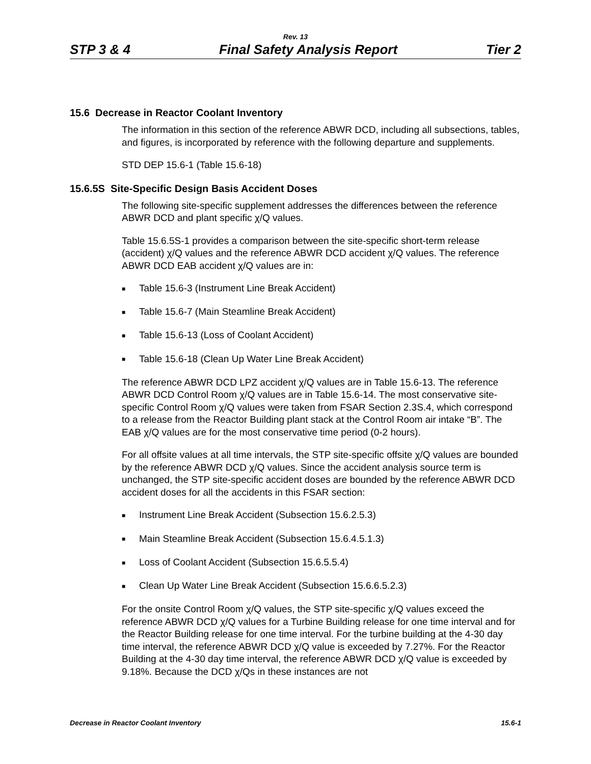Rev. 13
STP 3 & 4 Final Safety Analysis Report Tier 2
15.6 Decrease in Reactor Coolant Inventory
The information in this section of the reference ABWR DCD, including all subsections, tables, and figures, is incorporated by reference with the following departure and supplements.
STD DEP 15.6-1 (Table 15.6-18)
15.6.5S Site-Specific Design Basis Accident Doses
The following site-specific supplement addresses the differences between the reference ABWR DCD and plant specific χ/Q values.
Table 15.6.5S-1 provides a comparison between the site-specific short-term release (accident) χ/Q values and the reference ABWR DCD accident χ/Q values. The reference ABWR DCD EAB accident χ/Q values are in:
■ Table 15.6-3 (Instrument Line Break Accident)
■ Table 15.6-7 (Main Steamline Break Accident)
■ Table 15.6-13 (Loss of Coolant Accident)
■ Table 15.6-18 (Clean Up Water Line Break Accident)
The reference ABWR DCD LPZ accident χ/Q values are in Table 15.6-13. The reference ABWR DCD Control Room χ/Q values are in Table 15.6-14. The most conservative site-specific Control Room χ/Q values were taken from FSAR Section 2.3S.4, which correspond to a release from the Reactor Building plant stack at the Control Room air intake “B”. The EAB χ/Q values are for the most conservative time period (0-2 hours).
For all offsite values at all time intervals, the STP site-specific offsite χ/Q values are bounded by the reference ABWR DCD χ/Q values. Since the accident analysis source term is unchanged, the STP site-specific accident doses are bounded by the reference ABWR DCD accident doses for all the accidents in this FSAR section:
■ Instrument Line Break Accident (Subsection 15.6.2.5.3)
■ Main Steamline Break Accident (Subsection 15.6.4.5.1.3)
■ Loss of Coolant Accident (Subsection 15.6.5.5.4)
■ Clean Up Water Line Break Accident (Subsection 15.6.6.5.2.3)
For the onsite Control Room χ/Q values, the STP site-specific χ/Q values exceed the reference ABWR DCD χ/Q values for a Turbine Building release for one time interval and for the Reactor Building release for one time interval. For the turbine building at the 4-30 day time interval, the reference ABWR DCD χ/Q value is exceeded by 7.27%. For the Reactor Building at the 4-30 day time interval, the reference ABWR DCD χ/Q value is exceeded by 9.18%. Because the DCD χ/Qs in these instances are not
Decrease in Reactor Coolant Inventory 15.6-1